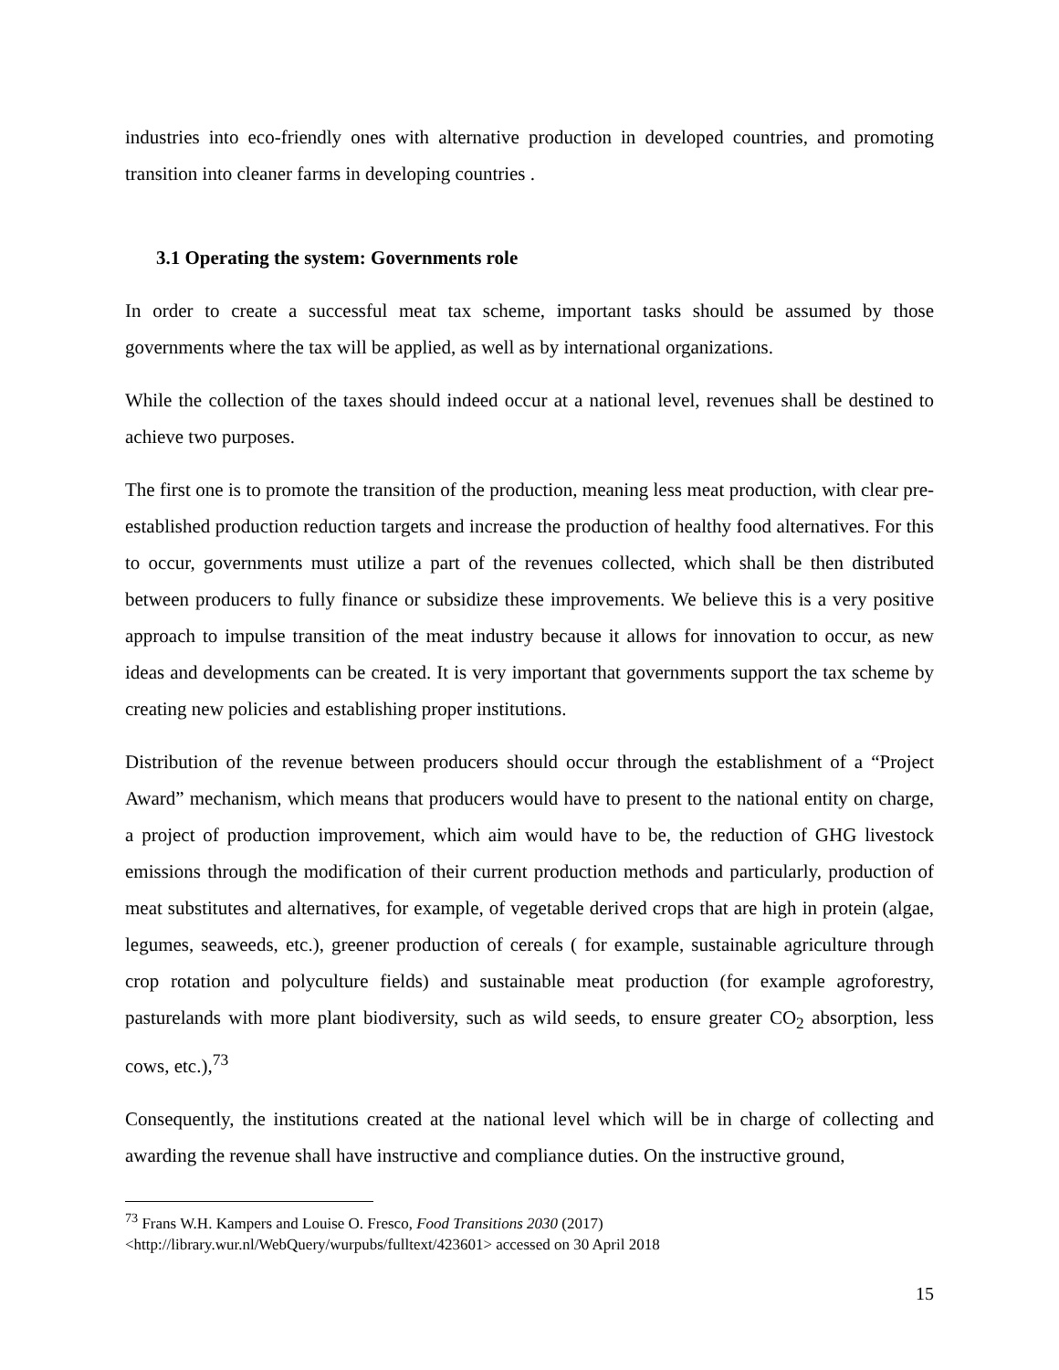industries into eco-friendly ones with alternative production in developed countries, and promoting transition into cleaner farms in developing countries .
3.1 Operating the system: Governments role
In order to create a successful meat tax scheme, important tasks should be assumed by those governments where the tax will be applied, as well as by international organizations.
While the collection of the taxes should indeed occur at a national level, revenues shall be destined to achieve two purposes.
The first one is to promote the transition of the production, meaning less meat production, with clear pre-established production reduction targets and increase the production of healthy food alternatives. For this to occur, governments must utilize a part of the revenues collected, which shall be then distributed between producers to fully finance or subsidize these improvements. We believe this is a very positive approach to impulse transition of the meat industry because it allows for innovation to occur, as new ideas and developments can be created. It is very important that governments support the tax scheme by creating new policies and establishing proper institutions.
Distribution of the revenue between producers should occur through the establishment of a “Project Award” mechanism, which means that producers would have to present to the national entity on charge, a project of production improvement, which aim would have to be, the reduction of GHG livestock emissions through the modification of their current production methods and particularly, production of meat substitutes and alternatives, for example, of vegetable derived crops that are high in protein (algae, legumes, seaweeds, etc.), greener production of cereals ( for example, sustainable agriculture through crop rotation and polyculture fields) and sustainable meat production (for example agroforestry, pasturelands with more plant biodiversity, such as wild seeds, to ensure greater CO<sub>2</sub> absorption, less cows, etc.),<sup>73</sup>
Consequently, the institutions created at the national level which will be in charge of collecting and awarding the revenue shall have instructive and compliance duties. On the instructive ground,
<sup>73</sup> Frans W.H. Kampers and Louise O. Fresco, Food Transitions 2030 (2017)
<http://library.wur.nl/WebQuery/wurpubs/fulltext/423601> accessed on 30 April 2018
15